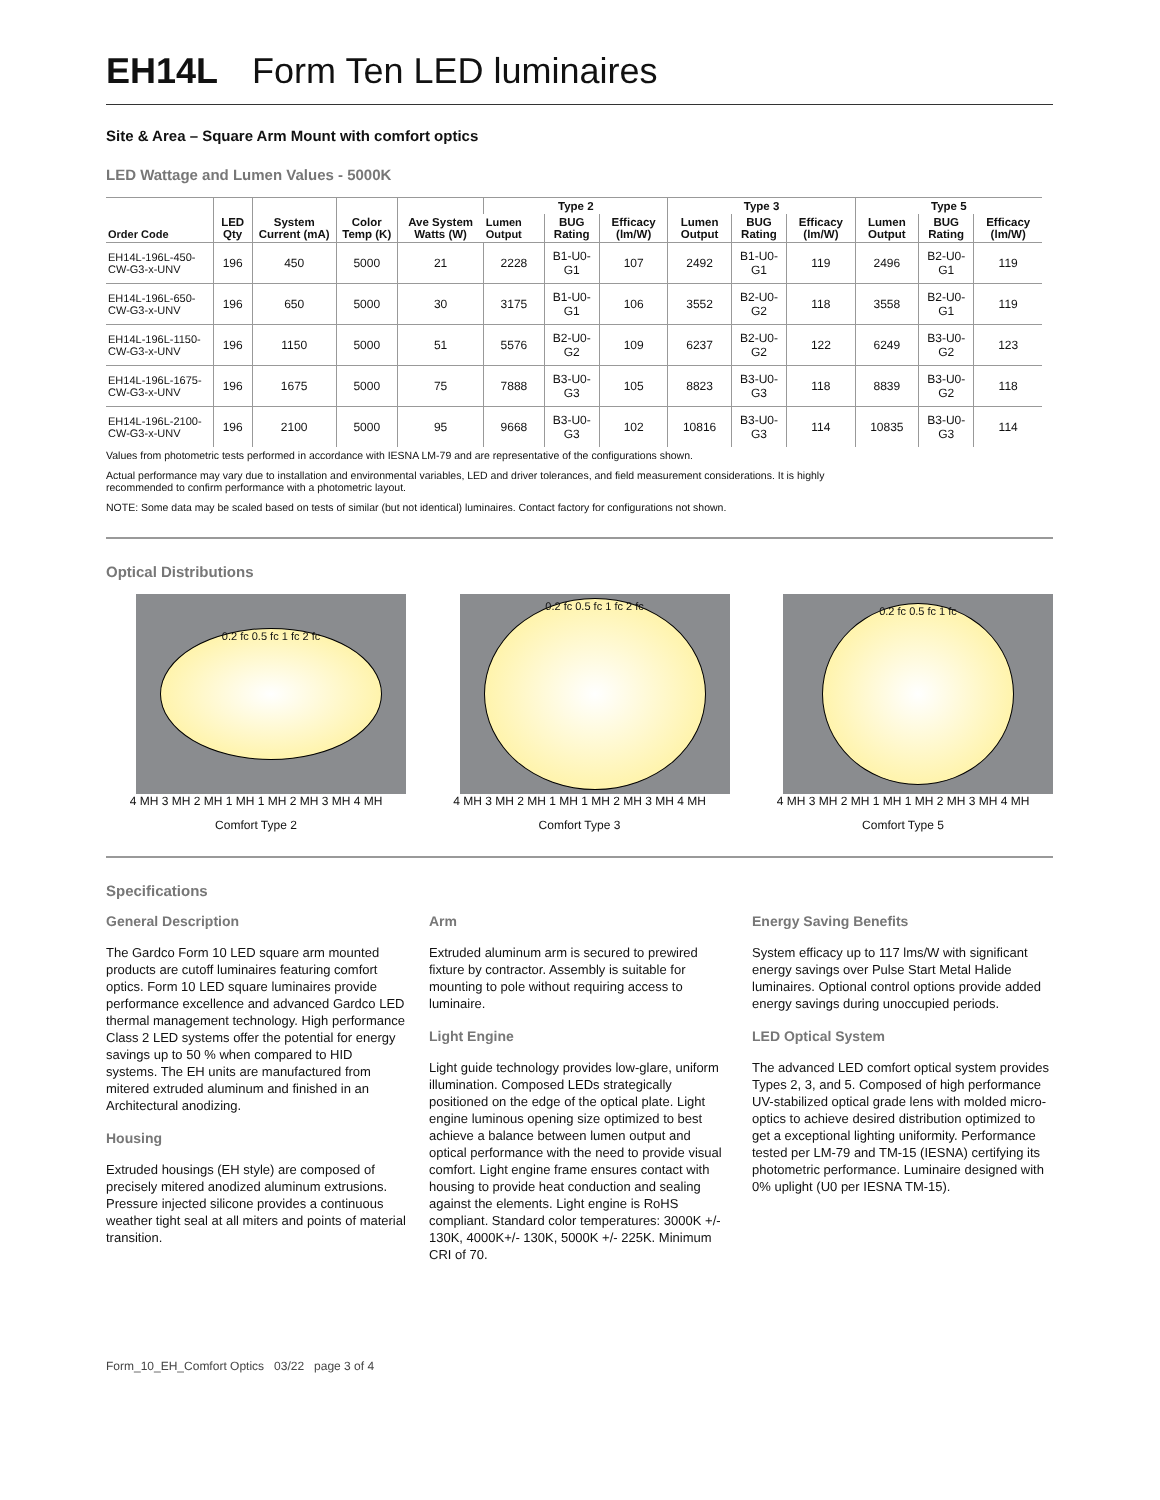EH14L Form Ten LED luminaires
Site & Area – Square Arm Mount with comfort optics
LED Wattage and Lumen Values - 5000K
| Order Code | LED Qty | System Current (mA) | Color Temp (K) | Ave System Watts (W) | Type 2 | | | Type 3 | | | Type 5 | | |
| --- | --- | --- | --- | --- | --- | --- | --- | --- | --- | --- | --- | --- | --- |
| | | | | | Lumen Output | BUG Rating | Efficacy (lm/W) | Lumen Output | BUG Rating | Efficacy (lm/W) | Lumen Output | BUG Rating | Efficacy (lm/W) |
| EH14L-196L-450-CW-G3-x-UNV | 196 | 450 | 5000 | 21 | 2228 | B1-U0-G1 | 107 | 2492 | B1-U0-G1 | 119 | 2496 | B2-U0-G1 | 119 |
| EH14L-196L-650-CW-G3-x-UNV | 196 | 650 | 5000 | 30 | 3175 | B1-U0-G1 | 106 | 3552 | B2-U0-G2 | 118 | 3558 | B2-U0-G1 | 119 |
| EH14L-196L-1150-CW-G3-x-UNV | 196 | 1150 | 5000 | 51 | 5576 | B2-U0-G2 | 109 | 6237 | B2-U0-G2 | 122 | 6249 | B3-U0-G2 | 123 |
| EH14L-196L-1675-CW-G3-x-UNV | 196 | 1675 | 5000 | 75 | 7888 | B3-U0-G3 | 105 | 8823 | B3-U0-G3 | 118 | 8839 | B3-U0-G2 | 118 |
| EH14L-196L-2100-CW-G3-x-UNV | 196 | 2100 | 5000 | 95 | 9668 | B3-U0-G3 | 102 | 10816 | B3-U0-G3 | 114 | 10835 | B3-U0-G3 | 114 |
Values from photometric tests performed in accordance with IESNA LM-79 and are representative of the configurations shown.
Actual performance may vary due to installation and environmental variables, LED and driver tolerances, and field measurement considerations. It is highly recommended to confirm performance with a photometric layout.
NOTE: Some data may be scaled based on tests of similar (but not identical) luminaires. Contact factory for configurations not shown.
Optical Distributions
0.2 fc 0.5 fc 1 fc 2 fc
4 MH 3 MH 2 MH 1 MH 1 MH 2 MH 3 MH 4 MH
Comfort Type 2
0.2 fc 0.5 fc 1 fc 2 fc
4 MH 3 MH 2 MH 1 MH 1 MH 2 MH 3 MH 4 MH
Comfort Type 3
0.2 fc 0.5 fc 1 fc
4 MH 3 MH 2 MH 1 MH 1 MH 2 MH 3 MH 4 MH
Comfort Type 5
Specifications
General Description
The Gardco Form 10 LED square arm mounted products are cutoff luminaires featuring comfort optics. Form 10 LED square luminaires provide performance excellence and advanced Gardco LED thermal management technology. High performance Class 2 LED systems offer the potential for energy savings up to 50 % when compared to HID systems. The EH units are manufactured from mitered extruded aluminum and finished in an Architectural anodizing.
Housing
Extruded housings (EH style) are composed of precisely mitered anodized aluminum extrusions. Pressure injected silicone provides a continuous weather tight seal at all miters and points of material transition.
Arm
Extruded aluminum arm is secured to prewired fixture by contractor. Assembly is suitable for mounting to pole without requiring access to luminaire.
Light Engine
Light guide technology provides low-glare, uniform illumination. Composed LEDs strategically positioned on the edge of the optical plate. Light engine luminous opening size optimized to best achieve a balance between lumen output and optical performance with the need to provide visual comfort. Light engine frame ensures contact with housing to provide heat conduction and sealing against the elements. Light engine is RoHS compliant. Standard color temperatures: 3000K +/- 130K, 4000K+/- 130K, 5000K +/- 225K. Minimum CRI of 70.
Energy Saving Benefits
System efficacy up to 117 lms/W with significant energy savings over Pulse Start Metal Halide luminaires. Optional control options provide added energy savings during unoccupied periods.
LED Optical System
The advanced LED comfort optical system provides Types 2, 3, and 5. Composed of high performance UV-stabilized optical grade lens with molded micro-optics to achieve desired distribution optimized to get a exceptional lighting uniformity. Performance tested per LM-79 and TM-15 (IESNA) certifying its photometric performance. Luminaire designed with 0% uplight (U0 per IESNA TM-15).
Form_10_EH_Comfort Optics 03/22 page 3 of 4